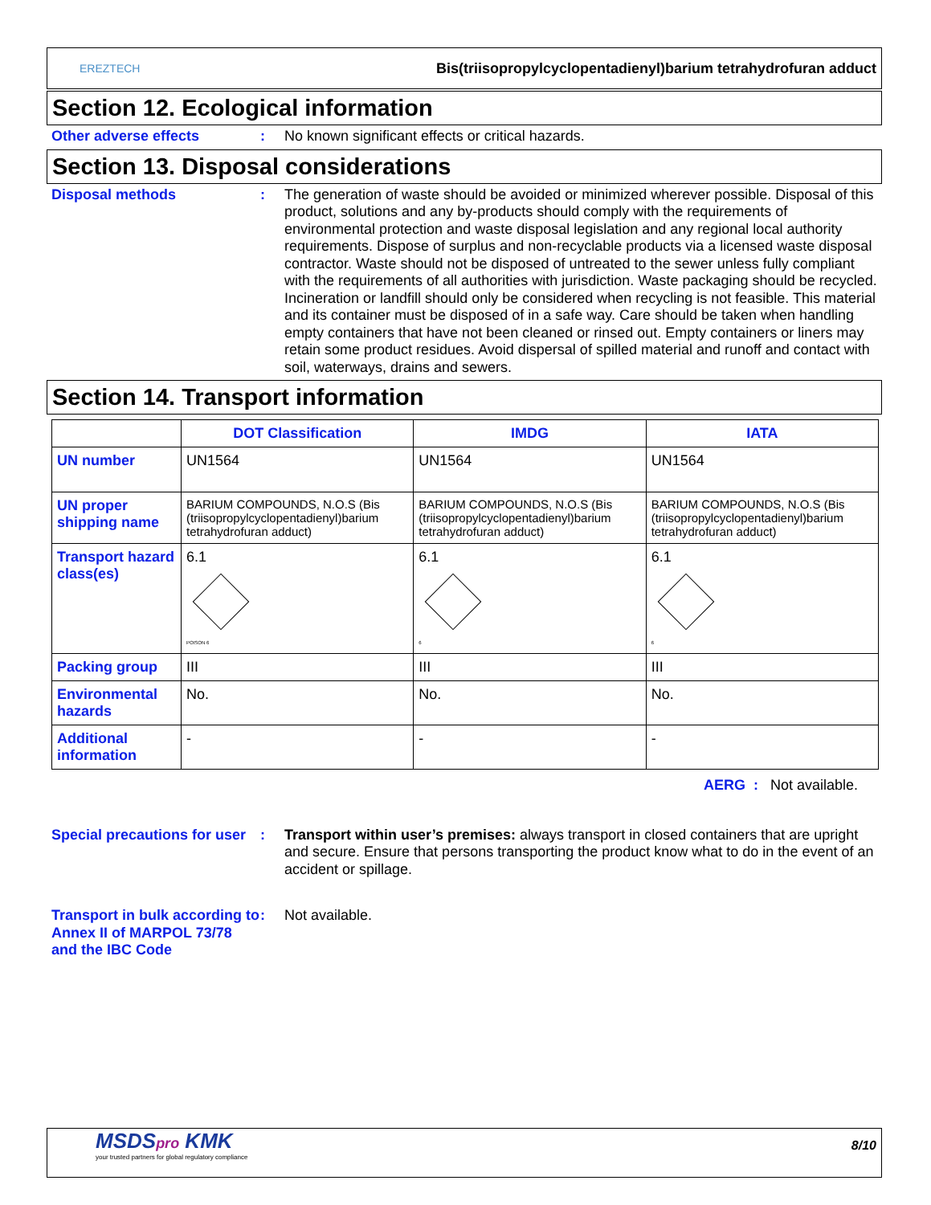EREZTECH Bis(triisopropylcyclopentadienyl)barium tetrahydrofuran adduct
Section 12. Ecological information
Other adverse effects : No known significant effects or critical hazards.
Section 13. Disposal considerations
Disposal methods : The generation of waste should be avoided or minimized wherever possible. Disposal of this product, solutions and any by-products should comply with the requirements of environmental protection and waste disposal legislation and any regional local authority requirements. Dispose of surplus and non-recyclable products via a licensed waste disposal contractor. Waste should not be disposed of untreated to the sewer unless fully compliant with the requirements of all authorities with jurisdiction. Waste packaging should be recycled. Incineration or landfill should only be considered when recycling is not feasible. This material and its container must be disposed of in a safe way. Care should be taken when handling empty containers that have not been cleaned or rinsed out. Empty containers or liners may retain some product residues. Avoid dispersal of spilled material and runoff and contact with soil, waterways, drains and sewers.
Section 14. Transport information
| | DOT Classification | IMDG | IATA |
| --- | --- | --- | --- |
| UN number | UN1564 | UN1564 | UN1564 |
| UN proper shipping name | BARIUM COMPOUNDS, N.O.S (Bis (triisopropylcyclopentadienyl)barium tetrahydrofuran adduct) | BARIUM COMPOUNDS, N.O.S (Bis (triisopropylcyclopentadienyl)barium tetrahydrofuran adduct) | BARIUM COMPOUNDS, N.O.S (Bis (triisopropylcyclopentadienyl)barium tetrahydrofuran adduct) |
| Transport hazard class(es) | 6.1 POISON 6 | 6.1 6 | 6.1 6 |
| Packing group | III | III | III |
| Environmental hazards | No. | No. | No. |
| Additional information | - | - | - |
AERG : Not available.
Special precautions for user
: Transport within user’s premises: always transport in closed containers that are upright and secure. Ensure that persons transporting the product know what to do in the event of an accident or spillage.
Transport in bulk according to Annex II of MARPOL 73/78 and the IBC Code
: Not available.
MSDSpro KMK
your trusted partners for global regulatory compliance
8/10